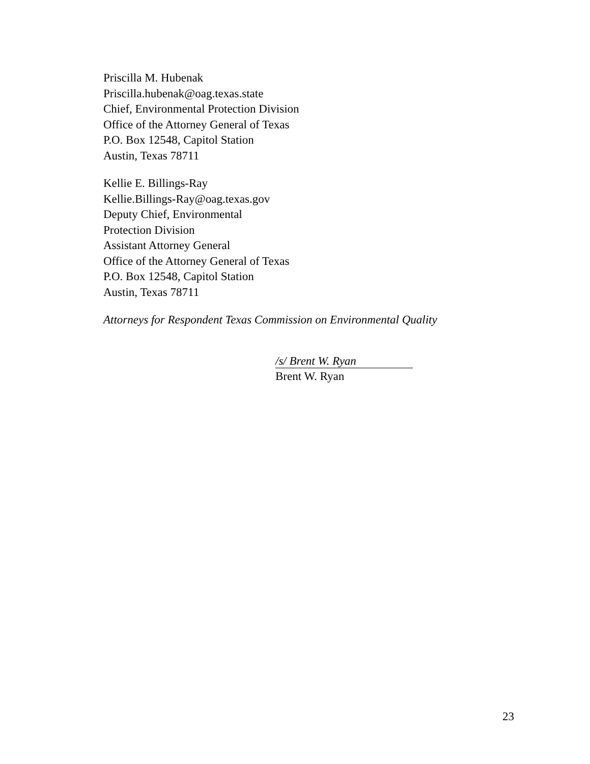Priscilla M. Hubenak
Priscilla.hubenak@oag.texas.state
Chief, Environmental Protection Division
Office of the Attorney General of Texas
P.O. Box 12548, Capitol Station
Austin, Texas 78711
Kellie E. Billings-Ray
Kellie.Billings-Ray@oag.texas.gov
Deputy Chief, Environmental
Protection Division
Assistant Attorney General
Office of the Attorney General of Texas
P.O. Box 12548, Capitol Station
Austin, Texas 78711
Attorneys for Respondent Texas Commission on Environmental Quality
/s/ Brent W. Ryan
Brent W. Ryan
23